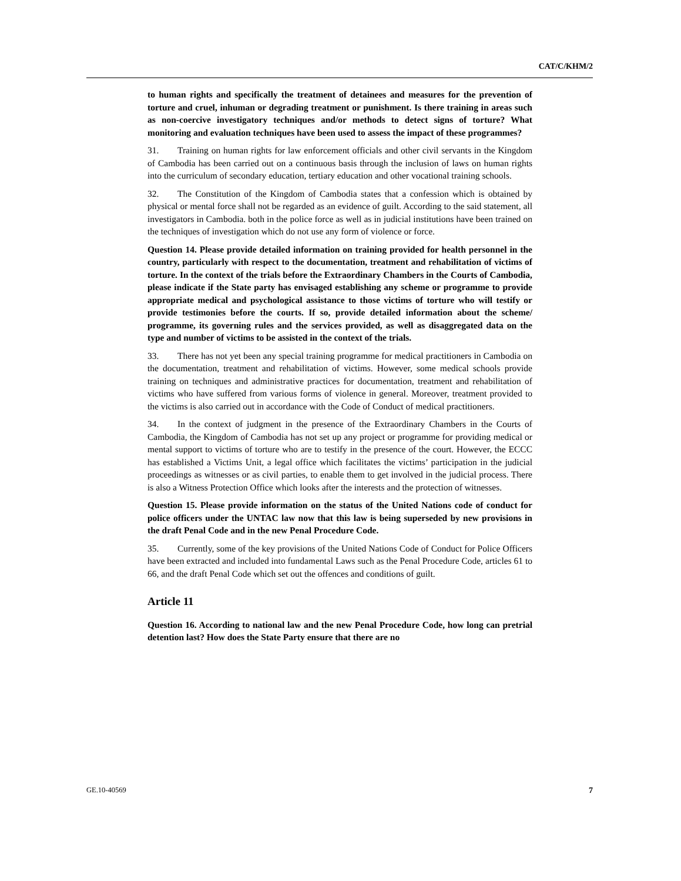CAT/C/KHM/2
to human rights and specifically the treatment of detainees and measures for the prevention of torture and cruel, inhuman or degrading treatment or punishment. Is there training in areas such as non-coercive investigatory techniques and/or methods to detect signs of torture? What monitoring and evaluation techniques have been used to assess the impact of these programmes?
31. Training on human rights for law enforcement officials and other civil servants in the Kingdom of Cambodia has been carried out on a continuous basis through the inclusion of laws on human rights into the curriculum of secondary education, tertiary education and other vocational training schools.
32. The Constitution of the Kingdom of Cambodia states that a confession which is obtained by physical or mental force shall not be regarded as an evidence of guilt. According to the said statement, all investigators in Cambodia. both in the police force as well as in judicial institutions have been trained on the techniques of investigation which do not use any form of violence or force.
Question 14. Please provide detailed information on training provided for health personnel in the country, particularly with respect to the documentation, treatment and rehabilitation of victims of torture. In the context of the trials before the Extraordinary Chambers in the Courts of Cambodia, please indicate if the State party has envisaged establishing any scheme or programme to provide appropriate medical and psychological assistance to those victims of torture who will testify or provide testimonies before the courts. If so, provide detailed information about the scheme/ programme, its governing rules and the services provided, as well as disaggregated data on the type and number of victims to be assisted in the context of the trials.
33. There has not yet been any special training programme for medical practitioners in Cambodia on the documentation, treatment and rehabilitation of victims. However, some medical schools provide training on techniques and administrative practices for documentation, treatment and rehabilitation of victims who have suffered from various forms of violence in general. Moreover, treatment provided to the victims is also carried out in accordance with the Code of Conduct of medical practitioners.
34. In the context of judgment in the presence of the Extraordinary Chambers in the Courts of Cambodia, the Kingdom of Cambodia has not set up any project or programme for providing medical or mental support to victims of torture who are to testify in the presence of the court. However, the ECCC has established a Victims Unit, a legal office which facilitates the victims’ participation in the judicial proceedings as witnesses or as civil parties, to enable them to get involved in the judicial process. There is also a Witness Protection Office which looks after the interests and the protection of witnesses.
Question 15. Please provide information on the status of the United Nations code of conduct for police officers under the UNTAC law now that this law is being superseded by new provisions in the draft Penal Code and in the new Penal Procedure Code.
35. Currently, some of the key provisions of the United Nations Code of Conduct for Police Officers have been extracted and included into fundamental Laws such as the Penal Procedure Code, articles 61 to 66, and the draft Penal Code which set out the offences and conditions of guilt.
Article 11
Question 16. According to national law and the new Penal Procedure Code, how long can pretrial detention last? How does the State Party ensure that there are no
GE.10-40569 7